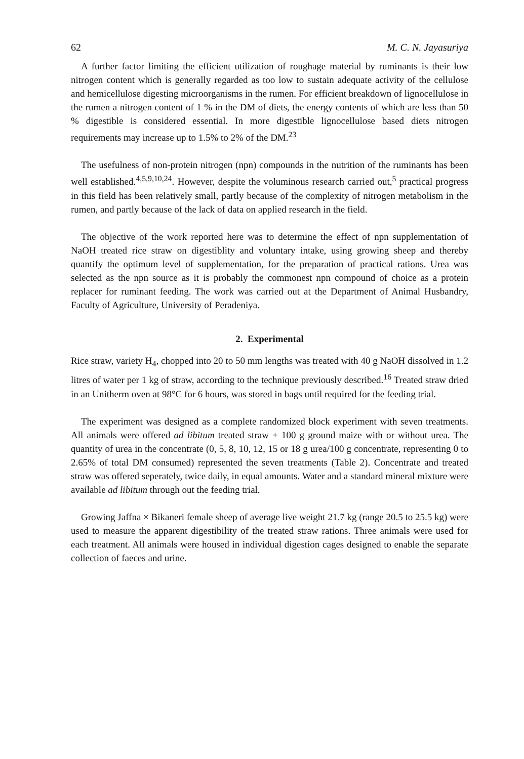62 M. C. N. Jayasuriya
A further factor limiting the efficient utilization of roughage material by ruminants is their low nitrogen content which is generally regarded as too low to sustain adequate activity of the cellulose and hemicellulose digesting microorganisms in the rumen. For efficient breakdown of lignocellulose in the rumen a nitrogen content of 1 % in the DM of diets, the energy contents of which are less than 50 % digestible is considered essential. In more digestible lignocellulose based diets nitrogen requirements may increase up to 1.5% to 2% of the DM.<sup>23</sup>
The usefulness of non-protein nitrogen (npn) compounds in the nutrition of the ruminants has been well established.<sup>4,5,9,10,24</sup>. However, despite the voluminous research carried out,<sup>5</sup> practical progress in this field has been relatively small, partly because of the complexity of nitrogen metabolism in the rumen, and partly because of the lack of data on applied research in the field.
The objective of the work reported here was to determine the effect of npn supplementation of NaOH treated rice straw on digestiblity and voluntary intake, using growing sheep and thereby quantify the optimum level of supplementation, for the preparation of practical rations. Urea was selected as the npn source as it is probably the commonest npn compound of choice as a protein replacer for ruminant feeding. The work was carried out at the Department of Animal Husbandry, Faculty of Agriculture, University of Peradeniya.
2. Experimental
Rice straw, variety H<sub>4</sub>, chopped into 20 to 50 mm lengths was treated with 40 g NaOH dissolved in 1.2 litres of water per 1 kg of straw, according to the technique previously described.<sup>16</sup> Treated straw dried in an Unitherm oven at 98°C for 6 hours, was stored in bags until required for the feeding trial.
The experiment was designed as a complete randomized block experiment with seven treatments. All animals were offered ad libitum treated straw + 100 g ground maize with or without urea. The quantity of urea in the concentrate (0, 5, 8, 10, 12, 15 or 18 g urea/100 g concentrate, representing 0 to 2.65% of total DM consumed) represented the seven treatments (Table 2). Concentrate and treated straw was offered seperately, twice daily, in equal amounts. Water and a standard mineral mixture were available ad libitum through out the feeding trial.
Growing Jaffna × Bikaneri female sheep of average live weight 21.7 kg (range 20.5 to 25.5 kg) were used to measure the apparent digestibility of the treated straw rations. Three animals were used for each treatment. All animals were housed in individual digestion cages designed to enable the separate collection of faeces and urine.